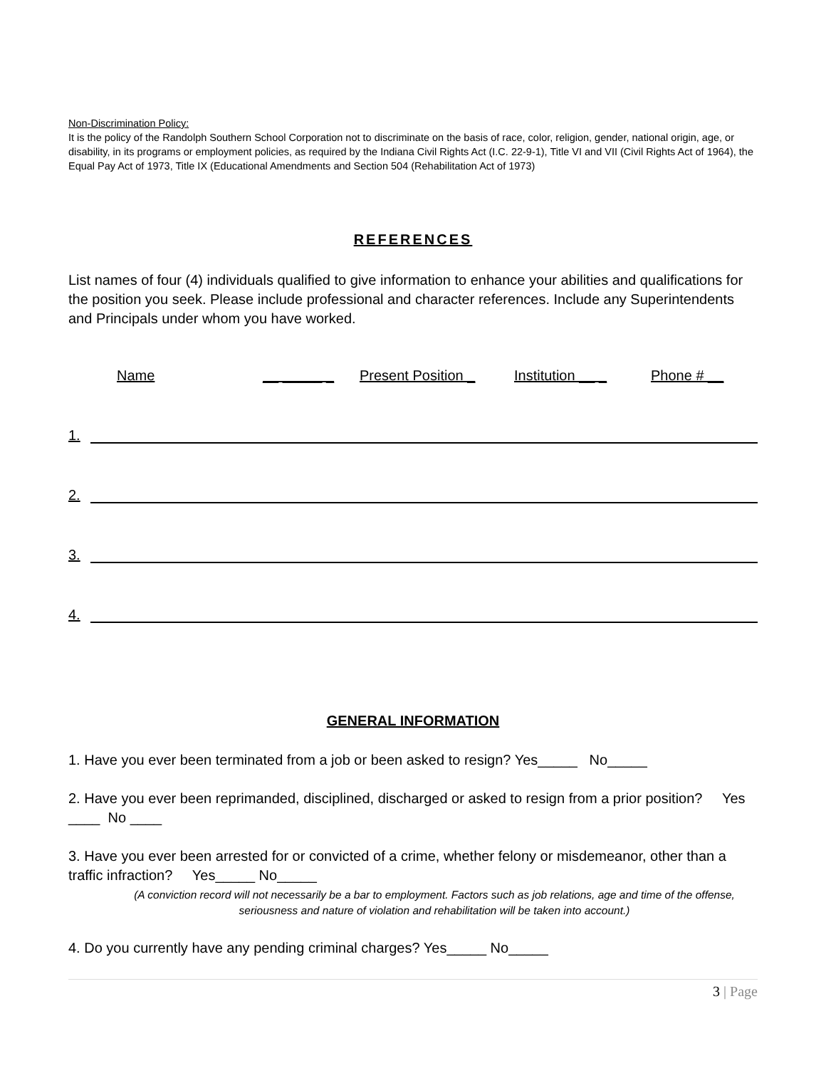Non-Discrimination Policy:
It is the policy of the Randolph Southern School Corporation not to discriminate on the basis of race, color, religion, gender, national origin, age, or disability, in its programs or employment policies, as required by the Indiana Civil Rights Act (I.C. 22-9-1), Title VI and VII (Civil Rights Act of 1964), the Equal Pay Act of 1973, Title IX (Educational Amendments and Section 504 (Rehabilitation Act of 1973)
REFERENCES
List names of four (4) individuals qualified to give information to enhance your abilities and qualifications for the position you seek. Please include professional and character references. Include any Superintendents and Principals under whom you have worked.
Name __ _____ _ Present Position _ Institution __ _ Phone # __
1.
2.
3.
4.
GENERAL INFORMATION
1. Have you ever been terminated from a job or been asked to resign? Yes_____ No_____
2. Have you ever been reprimanded, disciplined, discharged or asked to resign from a prior position? Yes ____ No ____
3. Have you ever been arrested for or convicted of a crime, whether felony or misdemeanor, other than a traffic infraction? Yes_____ No_____
(A conviction record will not necessarily be a bar to employment. Factors such as job relations, age and time of the offense, seriousness and nature of violation and rehabilitation will be taken into account.)
4. Do you currently have any pending criminal charges? Yes_____ No_____
3 | Page